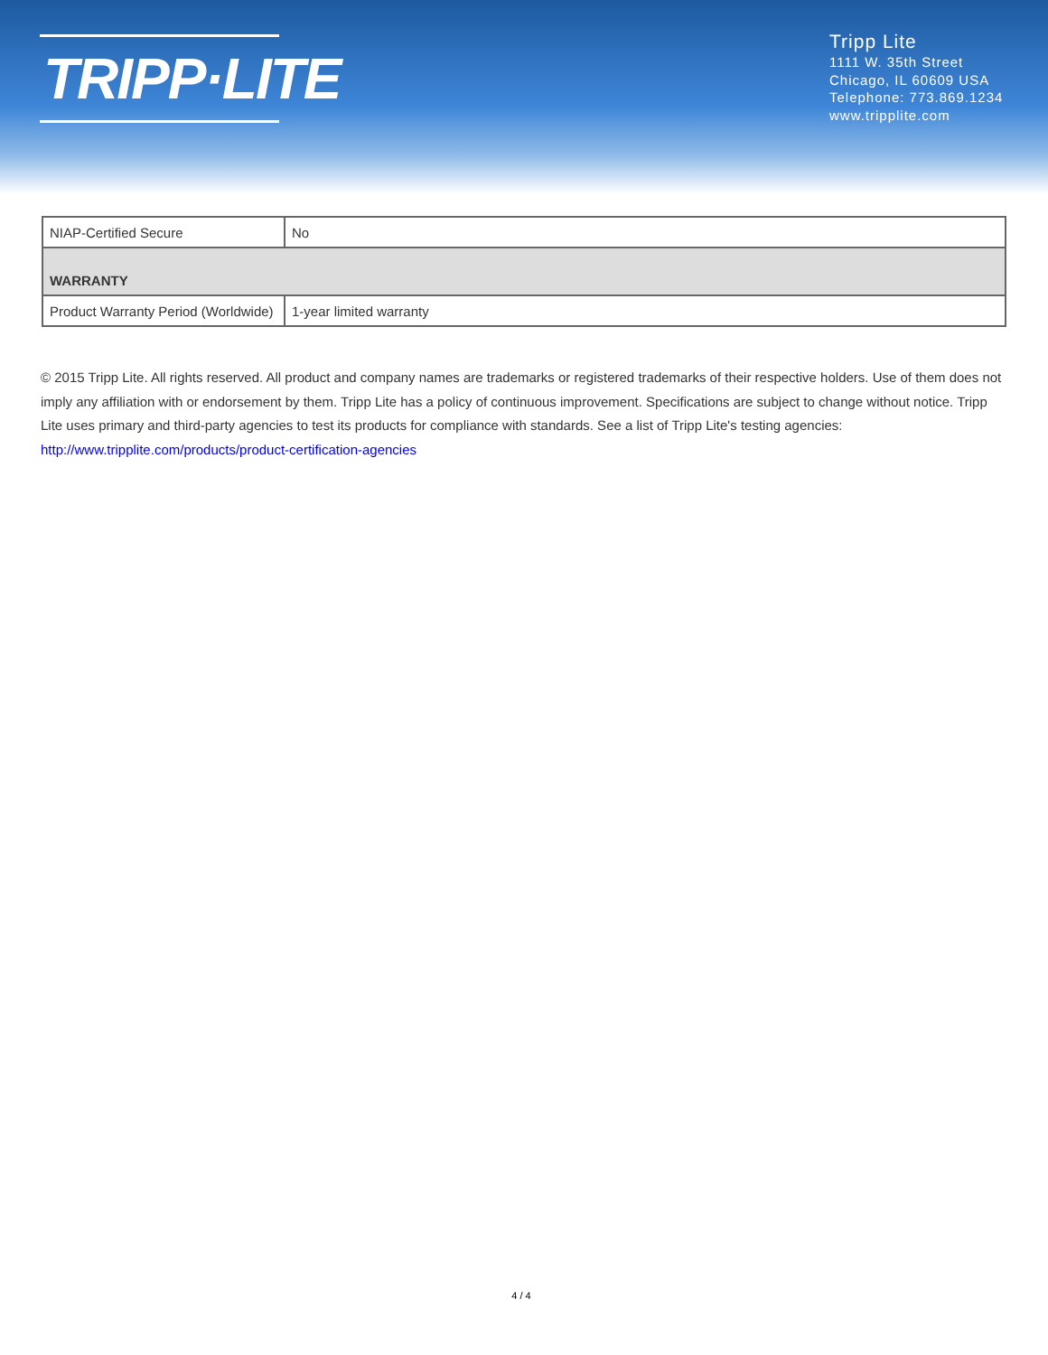TRIPP·LITE
Tripp Lite
1111 W. 35th Street
Chicago, IL 60609 USA
Telephone: 773.869.1234
www.tripplite.com
| NIAP-Certified Secure | No |
| WARRANTY | |
| Product Warranty Period (Worldwide) | 1-year limited warranty |
© 2015 Tripp Lite. All rights reserved. All product and company names are trademarks or registered trademarks of their respective holders. Use of them does not imply any affiliation with or endorsement by them. Tripp Lite has a policy of continuous improvement. Specifications are subject to change without notice. Tripp Lite uses primary and third-party agencies to test its products for compliance with standards. See a list of Tripp Lite's testing agencies: http://www.tripplite.com/products/product-certification-agencies
4 / 4